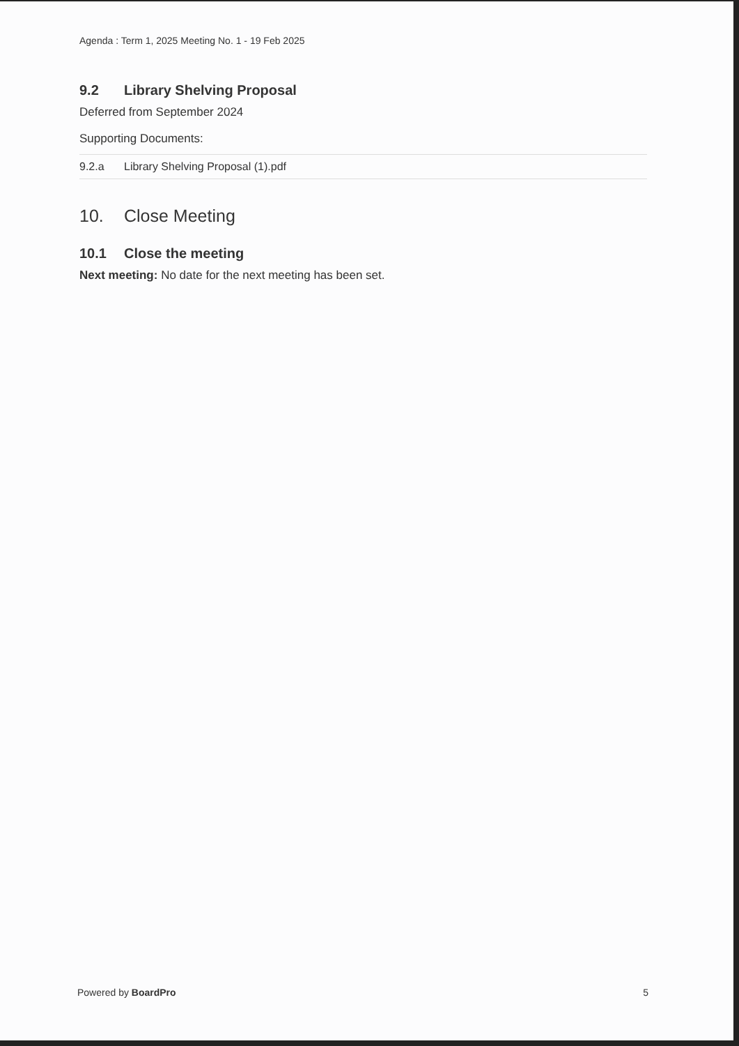Agenda : Term 1, 2025 Meeting No. 1 - 19 Feb 2025
9.2 Library Shelving Proposal
Deferred from September 2024
Supporting Documents:
| 9.2.a | Library Shelving Proposal (1).pdf |
10. Close Meeting
10.1 Close the meeting
Next meeting: No date for the next meeting has been set.
Powered by BoardPro 5